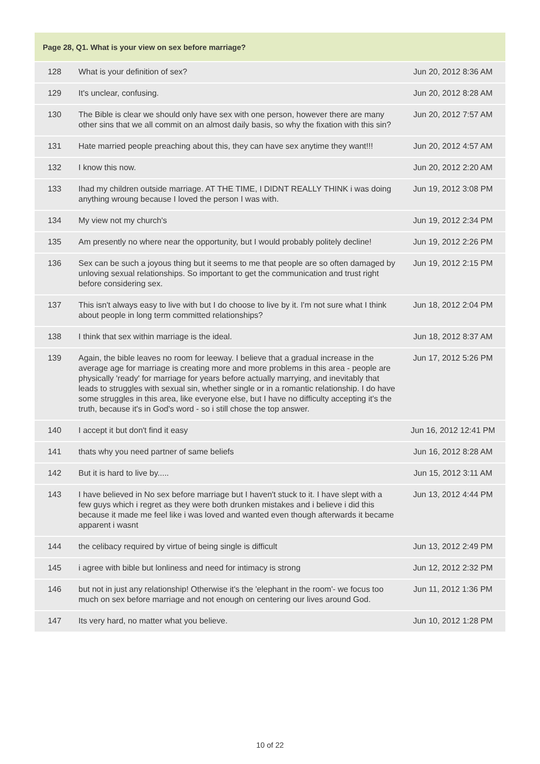| Page 28, Q1. What is your view on sex before marriage? | | |
| --- | --- | --- |
| 128 | What is your definition of sex? | Jun 20, 2012 8:36 AM |
| 129 | It's unclear, confusing. | Jun 20, 2012 8:28 AM |
| 130 | The Bible is clear we should only have sex with one person, however there are many other sins that we all commit on an almost daily basis, so why the fixation with this sin? | Jun 20, 2012 7:57 AM |
| 131 | Hate married people preaching about this, they can have sex anytime they want!!! | Jun 20, 2012 4:57 AM |
| 132 | I know this now. | Jun 20, 2012 2:20 AM |
| 133 | Ihad my children outside marriage. AT THE TIME, I DIDNT REALLY THINK i was doing anything wroung because I loved the person I was with. | Jun 19, 2012 3:08 PM |
| 134 | My view not my church's | Jun 19, 2012 2:34 PM |
| 135 | Am presently no where near the opportunity, but I would probably politely decline! | Jun 19, 2012 2:26 PM |
| 136 | Sex can be such a joyous thing but it seems to me that people are so often damaged by unloving sexual relationships. So important to get the communication and trust right before considering sex. | Jun 19, 2012 2:15 PM |
| 137 | This isn't always easy to live with but I do choose to live by it. I'm not sure what I think about people in long term committed relationships? | Jun 18, 2012 2:04 PM |
| 138 | I think that sex within marriage is the ideal. | Jun 18, 2012 8:37 AM |
| 139 | Again, the bible leaves no room for leeway. I believe that a gradual increase in the average age for marriage is creating more and more problems in this area - people are physically 'ready' for marriage for years before actually marrying, and inevitably that leads to struggles with sexual sin, whether single or in a romantic relationship. I do have some struggles in this area, like everyone else, but I have no difficulty accepting it's the truth, because it's in God's word - so i still chose the top answer. | Jun 17, 2012 5:26 PM |
| 140 | I accept it but don't find it easy | Jun 16, 2012 12:41 PM |
| 141 | thats why you need partner of same beliefs | Jun 16, 2012 8:28 AM |
| 142 | But it is hard to live by..... | Jun 15, 2012 3:11 AM |
| 143 | I have believed in No sex before marriage but I haven't stuck to it. I have slept with a few guys which i regret as they were both drunken mistakes and i believe i did this because it made me feel like i was loved and wanted even though afterwards it became apparent i wasnt | Jun 13, 2012 4:44 PM |
| 144 | the celibacy required by virtue of being single is difficult | Jun 13, 2012 2:49 PM |
| 145 | i agree with bible but lonliness and need for intimacy is strong | Jun 12, 2012 2:32 PM |
| 146 | but not in just any relationship! Otherwise it's the 'elephant in the room'- we focus too much on sex before marriage and not enough on centering our lives around God. | Jun 11, 2012 1:36 PM |
| 147 | Its very hard, no matter what you believe. | Jun 10, 2012 1:28 PM |
10 of 22